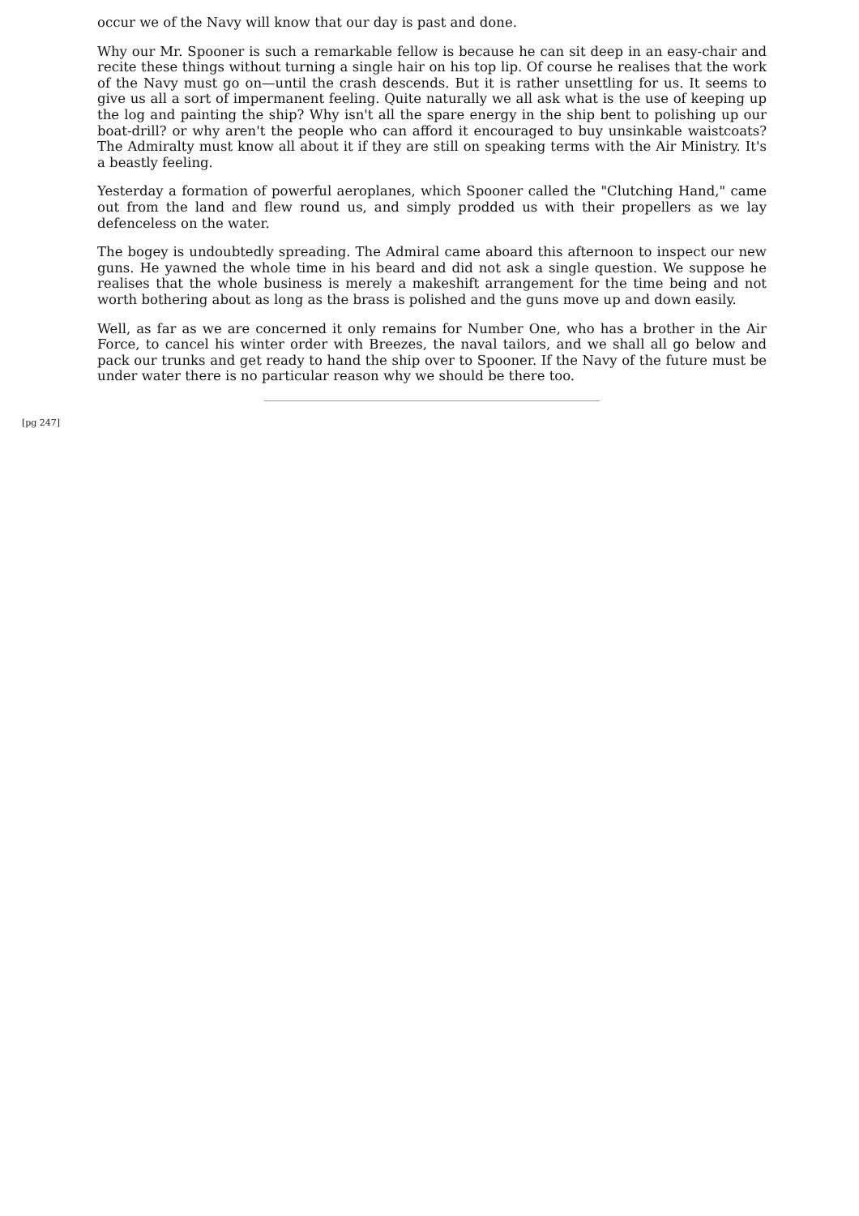occur we of the Navy will know that our day is past and done.
Why our Mr. Spooner is such a remarkable fellow is because he can sit deep in an easy-chair and recite these things without turning a single hair on his top lip. Of course he realises that the work of the Navy must go on—until the crash descends. But it is rather unsettling for us. It seems to give us all a sort of impermanent feeling. Quite naturally we all ask what is the use of keeping up the log and painting the ship? Why isn't all the spare energy in the ship bent to polishing up our boat-drill? or why aren't the people who can afford it encouraged to buy unsinkable waistcoats? The Admiralty must know all about it if they are still on speaking terms with the Air Ministry. It's a beastly feeling.
Yesterday a formation of powerful aeroplanes, which Spooner called the "Clutching Hand," came out from the land and flew round us, and simply prodded us with their propellers as we lay defenceless on the water.
The bogey is undoubtedly spreading. The Admiral came aboard this afternoon to inspect our new guns. He yawned the whole time in his beard and did not ask a single question. We suppose he realises that the whole business is merely a makeshift arrangement for the time being and not worth bothering about as long as the brass is polished and the guns move up and down easily.
Well, as far as we are concerned it only remains for Number One, who has a brother in the Air Force, to cancel his winter order with Breezes, the naval tailors, and we shall all go below and pack our trunks and get ready to hand the ship over to Spooner. If the Navy of the future must be under water there is no particular reason why we should be there too.
[pg 247]